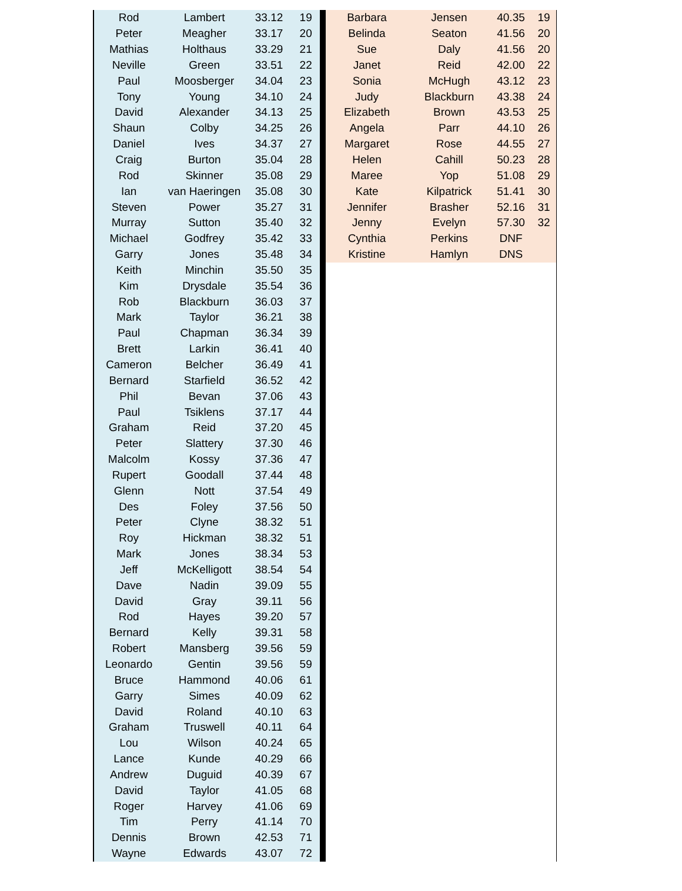| Rod | Lambert | 33.12 | 19 |
| Peter | Meagher | 33.17 | 20 |
| Mathias | Holthaus | 33.29 | 21 |
| Neville | Green | 33.51 | 22 |
| Paul | Moosberger | 34.04 | 23 |
| Tony | Young | 34.10 | 24 |
| David | Alexander | 34.13 | 25 |
| Shaun | Colby | 34.25 | 26 |
| Daniel | Ives | 34.37 | 27 |
| Craig | Burton | 35.04 | 28 |
| Rod | Skinner | 35.08 | 29 |
| Ian | van Haeringen | 35.08 | 30 |
| Steven | Power | 35.27 | 31 |
| Murray | Sutton | 35.40 | 32 |
| Michael | Godfrey | 35.42 | 33 |
| Garry | Jones | 35.48 | 34 |
| Keith | Minchin | 35.50 | 35 |
| Kim | Drysdale | 35.54 | 36 |
| Rob | Blackburn | 36.03 | 37 |
| Mark | Taylor | 36.21 | 38 |
| Paul | Chapman | 36.34 | 39 |
| Brett | Larkin | 36.41 | 40 |
| Cameron | Belcher | 36.49 | 41 |
| Bernard | Starfield | 36.52 | 42 |
| Phil | Bevan | 37.06 | 43 |
| Paul | Tsiklens | 37.17 | 44 |
| Graham | Reid | 37.20 | 45 |
| Peter | Slattery | 37.30 | 46 |
| Malcolm | Kossy | 37.36 | 47 |
| Rupert | Goodall | 37.44 | 48 |
| Glenn | Nott | 37.54 | 49 |
| Des | Foley | 37.56 | 50 |
| Peter | Clyne | 38.32 | 51 |
| Roy | Hickman | 38.32 | 51 |
| Mark | Jones | 38.34 | 53 |
| Jeff | McKelligott | 38.54 | 54 |
| Dave | Nadin | 39.09 | 55 |
| David | Gray | 39.11 | 56 |
| Rod | Hayes | 39.20 | 57 |
| Bernard | Kelly | 39.31 | 58 |
| Robert | Mansberg | 39.56 | 59 |
| Leonardo | Gentin | 39.56 | 59 |
| Bruce | Hammond | 40.06 | 61 |
| Garry | Simes | 40.09 | 62 |
| David | Roland | 40.10 | 63 |
| Graham | Truswell | 40.11 | 64 |
| Lou | Wilson | 40.24 | 65 |
| Lance | Kunde | 40.29 | 66 |
| Andrew | Duguid | 40.39 | 67 |
| David | Taylor | 41.05 | 68 |
| Roger | Harvey | 41.06 | 69 |
| Tim | Perry | 41.14 | 70 |
| Dennis | Brown | 42.53 | 71 |
| Wayne | Edwards | 43.07 | 72 |
| Barbara | Jensen | 40.35 | 19 |
| Belinda | Seaton | 41.56 | 20 |
| Sue | Daly | 41.56 | 20 |
| Janet | Reid | 42.00 | 22 |
| Sonia | McHugh | 43.12 | 23 |
| Judy | Blackburn | 43.38 | 24 |
| Elizabeth | Brown | 43.53 | 25 |
| Angela | Parr | 44.10 | 26 |
| Margaret | Rose | 44.55 | 27 |
| Helen | Cahill | 50.23 | 28 |
| Maree | Yop | 51.08 | 29 |
| Kate | Kilpatrick | 51.41 | 30 |
| Jennifer | Brasher | 52.16 | 31 |
| Jenny | Evelyn | 57.30 | 32 |
| Cynthia | Perkins | DNF | |
| Kristine | Hamlyn | DNS | |